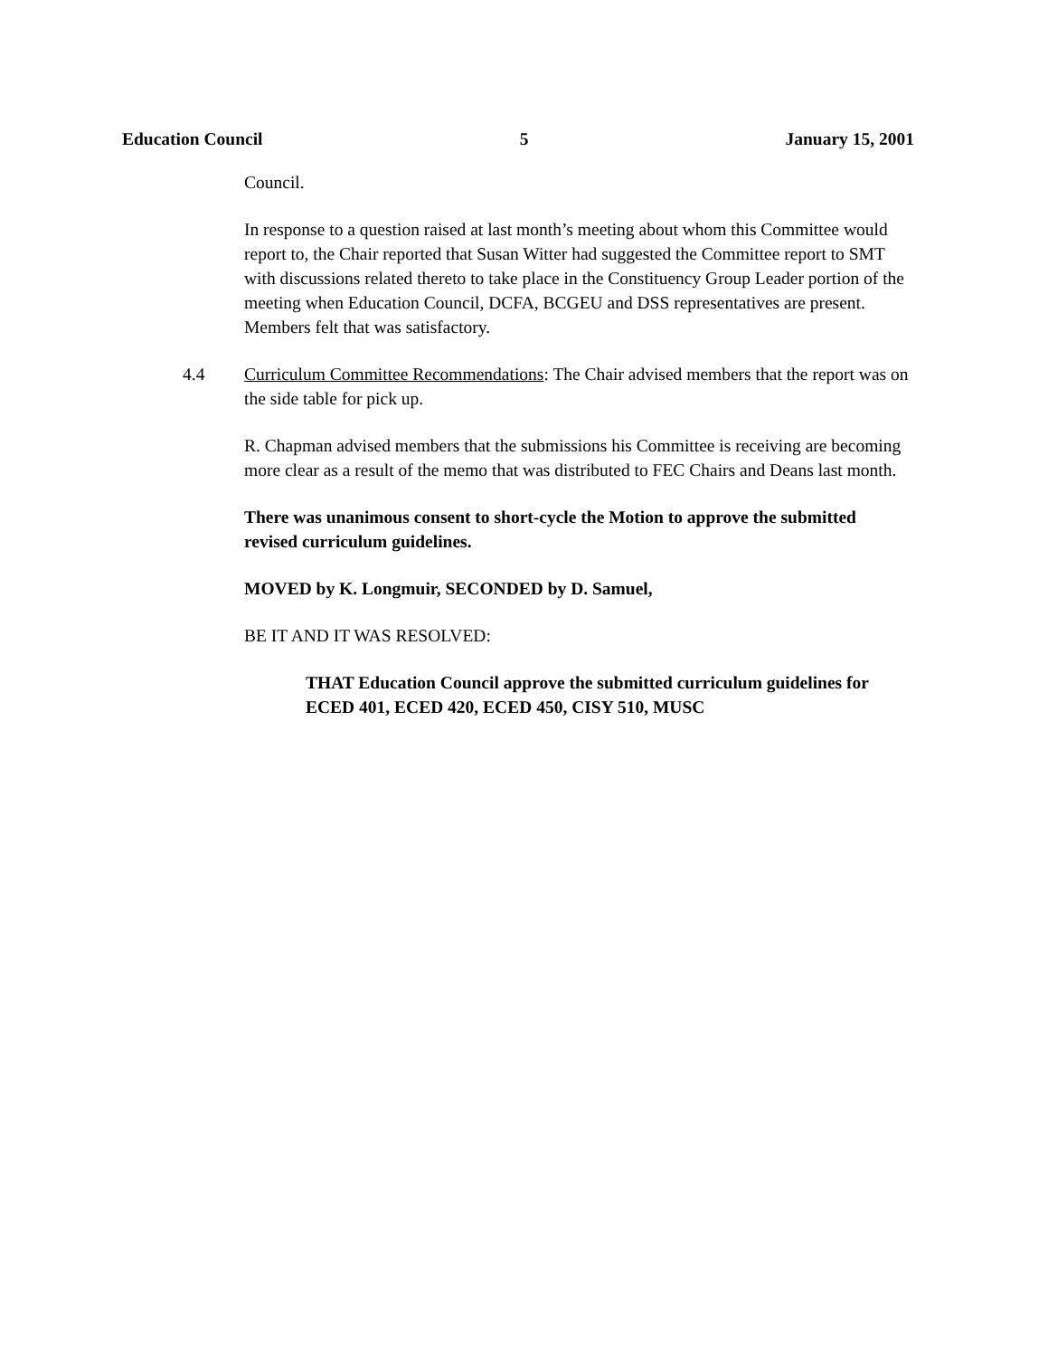Education Council 5 January 15, 2001
Council.
In response to a question raised at last month’s meeting about whom this Committee would report to, the Chair reported that Susan Witter had suggested the Committee report to SMT with discussions related thereto to take place in the Constituency Group Leader portion of the meeting when Education Council, DCFA, BCGEU and DSS representatives are present. Members felt that was satisfactory.
4.4 Curriculum Committee Recommendations: The Chair advised members that the report was on the side table for pick up.
R. Chapman advised members that the submissions his Committee is receiving are becoming more clear as a result of the memo that was distributed to FEC Chairs and Deans last month.
There was unanimous consent to short-cycle the Motion to approve the submitted revised curriculum guidelines.
MOVED by K. Longmuir, SECONDED by D. Samuel,
BE IT AND IT WAS RESOLVED:
THAT Education Council approve the submitted curriculum guidelines for ECED 401, ECED 420, ECED 450, CISY 510, MUSC